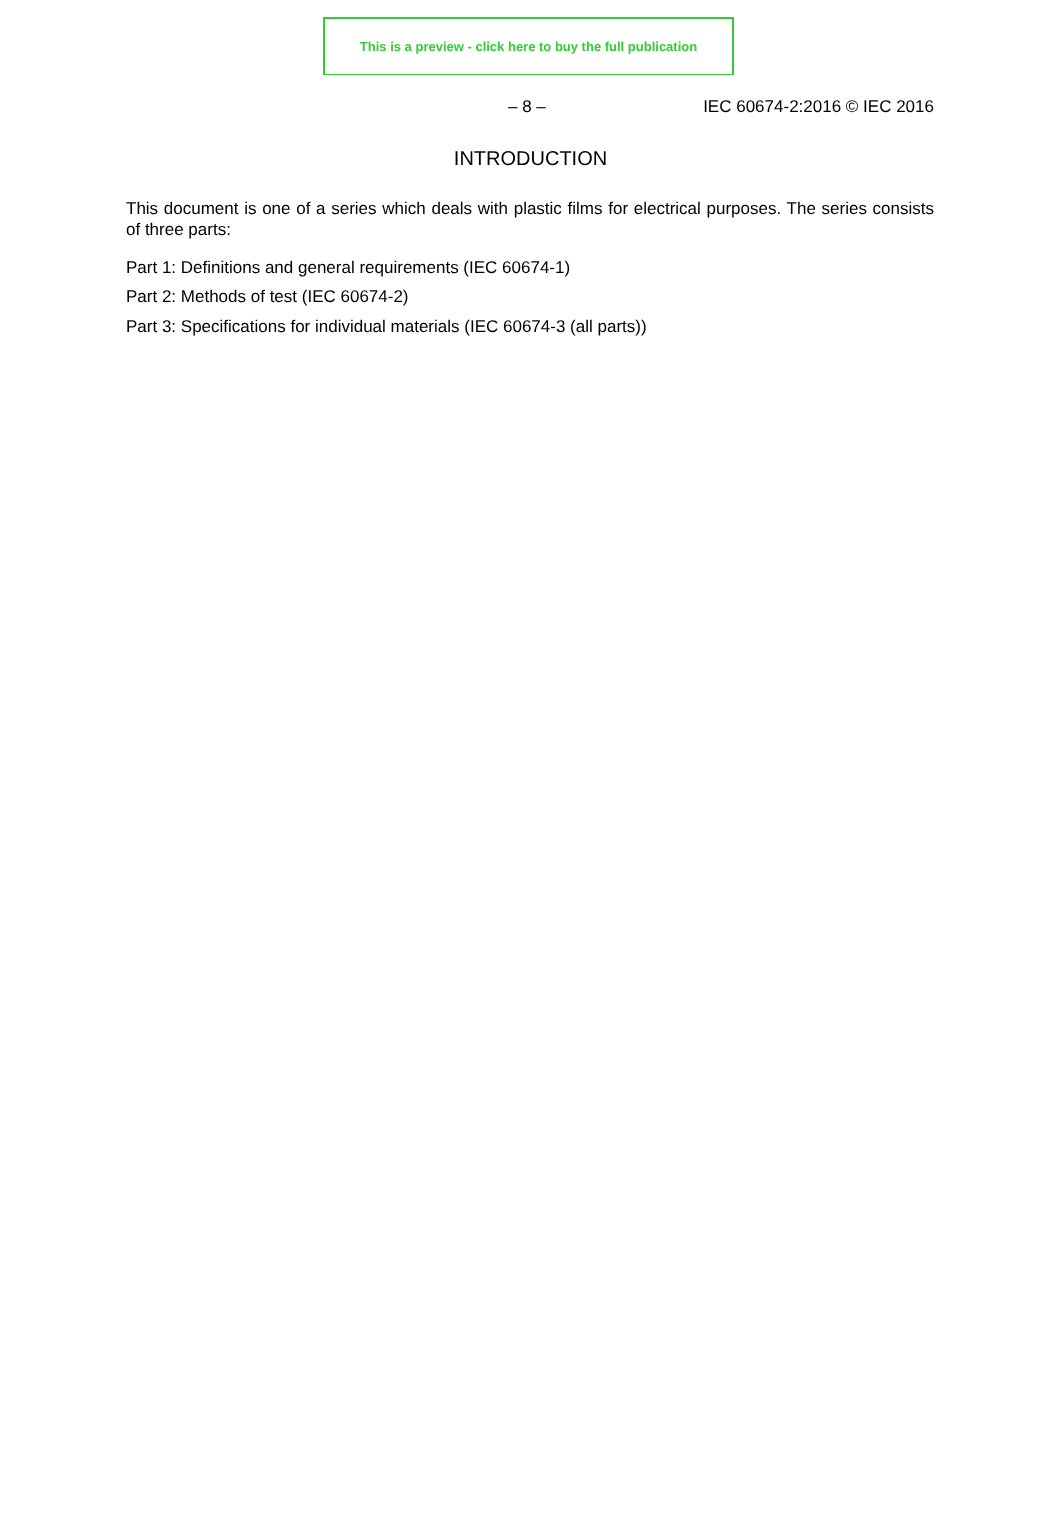This is a preview - click here to buy the full publication
– 8 – IEC 60674-2:2016 © IEC 2016
INTRODUCTION
This document is one of a series which deals with plastic films for electrical purposes. The series consists of three parts:
Part 1: Definitions and general requirements (IEC 60674-1)
Part 2: Methods of test (IEC 60674-2)
Part 3: Specifications for individual materials (IEC 60674-3 (all parts))